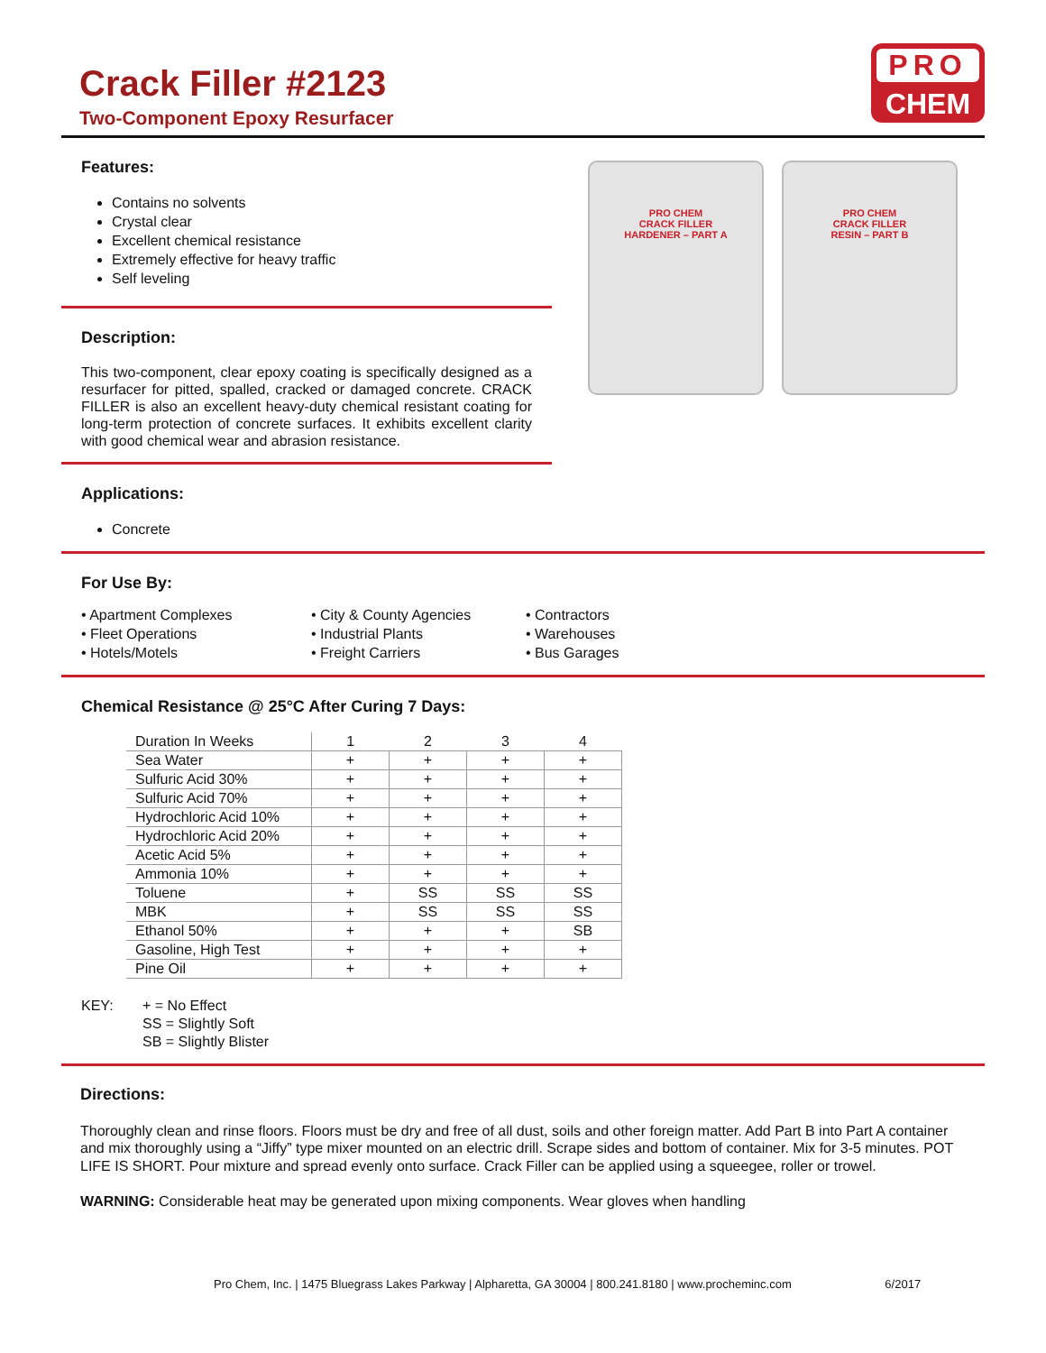Crack Filler #2123
Two-Component Epoxy Resurfacer
PRO
CHEM
Features:
Contains no solvents
Crystal clear
Excellent chemical resistance
Extremely effective for heavy traffic
Self leveling
Description:
This two-component, clear epoxy coating is specifically designed as a resurfacer for pitted, spalled, cracked or damaged concrete. CRACK FILLER is also an excellent heavy-duty chemical resistant coating for long-term protection of concrete surfaces. It exhibits excellent clarity with good chemical wear and abrasion resistance.
PRO CHEM
CRACK FILLER
HARDENER – PART A
PRO CHEM
CRACK FILLER
RESIN – PART B
Applications:
Concrete
For Use By:
• Apartment Complexes
• Fleet Operations
• Hotels/Motels
• City & County Agencies
• Industrial Plants
• Freight Carriers
• Contractors
• Warehouses
• Bus Garages
Chemical Resistance @ 25°C After Curing 7 Days:
| Duration In Weeks | 1 | 2 | 3 | 4 |
| --- | --- | --- | --- | --- |
| Sea Water | + | + | + | + |
| Sulfuric Acid 30% | + | + | + | + |
| Sulfuric Acid 70% | + | + | + | + |
| Hydrochloric Acid 10% | + | + | + | + |
| Hydrochloric Acid 20% | + | + | + | + |
| Acetic Acid 5% | + | + | + | + |
| Ammonia 10% | + | + | + | + |
| Toluene | + | SS | SS | SS |
| MBK | + | SS | SS | SS |
| Ethanol 50% | + | + | + | SB |
| Gasoline, High Test | + | + | + | + |
| Pine Oil | + | + | + | + |
KEY: + = No Effect
SS = Slightly Soft
SB = Slightly Blister
Directions:
Thoroughly clean and rinse floors. Floors must be dry and free of all dust, soils and other foreign matter. Add Part B into Part A container and mix thoroughly using a “Jiffy” type mixer mounted on an electric drill. Scrape sides and bottom of container. Mix for 3-5 minutes. POT LIFE IS SHORT. Pour mixture and spread evenly onto surface. Crack Filler can be applied using a squeegee, roller or trowel.
WARNING: Considerable heat may be generated upon mixing components. Wear gloves when handling
Pro Chem, Inc. | 1475 Bluegrass Lakes Parkway | Alpharetta, GA 30004 | 800.241.8180 | www.procheminc.com 6/2017